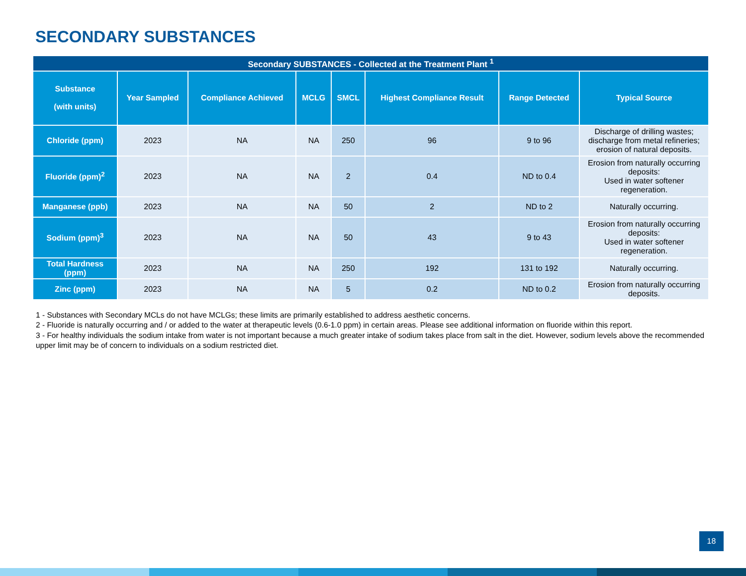SECONDARY SUBSTANCES
| Secondary SUBSTANCES - Collected at the Treatment Plant <sup>1</sup> | | | | | | | |
| --- | --- | --- | --- | --- | --- | --- | --- |
| Substance (with units) | Year Sampled | Compliance Achieved | MCLG | SMCL | Highest Compliance Result | Range Detected | Typical Source |
| Chloride (ppm) | 2023 | NA | NA | 250 | 96 | 9 to 96 | Discharge of drilling wastes; discharge from metal refineries; erosion of natural deposits. |
| Fluoride (ppm)<sup>2</sup> | 2023 | NA | NA | 2 | 0.4 | ND to 0.4 | Erosion from naturally occurring deposits: Used in water softener regeneration. |
| Manganese (ppb) | 2023 | NA | NA | 50 | 2 | ND to 2 | Naturally occurring. |
| Sodium (ppm)<sup>3</sup> | 2023 | NA | NA | 50 | 43 | 9 to 43 | Erosion from naturally occurring deposits: Used in water softener regeneration. |
| Total Hardness (ppm) | 2023 | NA | NA | 250 | 192 | 131 to 192 | Naturally occurring. |
| Zinc (ppm) | 2023 | NA | NA | 5 | 0.2 | ND to 0.2 | Erosion from naturally occurring deposits. |
1 - Substances with Secondary MCLs do not have MCLGs; these limits are primarily established to address aesthetic concerns.
2 - Fluoride is naturally occurring and / or added to the water at therapeutic levels (0.6-1.0 ppm) in certain areas. Please see additional information on fluoride within this report.
3 - For healthy individuals the sodium intake from water is not important because a much greater intake of sodium takes place from salt in the diet. However, sodium levels above the recommended upper limit may be of concern to individuals on a sodium restricted diet.
18